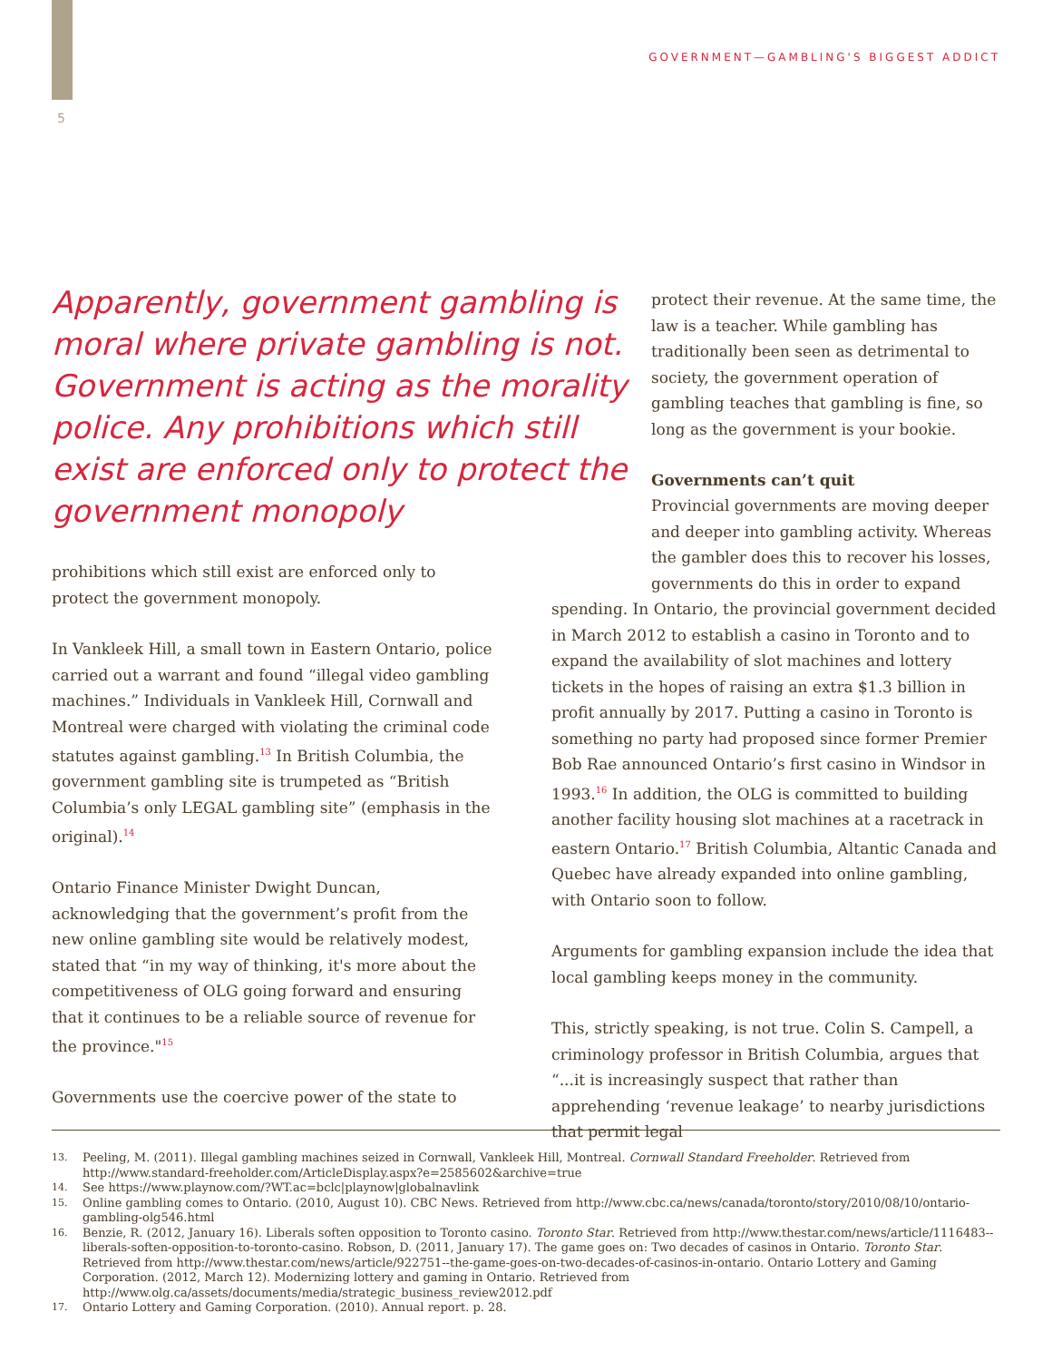5
GOVERNMENT—GAMBLING'S BIGGEST ADDICT
Apparently, government gambling is moral where private gambling is not. Government is acting as the morality police. Any prohibitions which still exist are enforced only to protect the government monopoly
prohibitions which still exist are enforced only to protect the government monopoly.
In Vankleek Hill, a small town in Eastern Ontario, police carried out a warrant and found “illegal video gambling machines.” Individuals in Vankleek Hill, Cornwall and Montreal were charged with violating the criminal code statutes against gambling.<sup>13</sup> In British Columbia, the government gambling site is trumpeted as “British Columbia’s only LEGAL gambling site” (emphasis in the original).<sup>14</sup>
Ontario Finance Minister Dwight Duncan, acknowledging that the government’s profit from the new online gambling site would be relatively modest, stated that “in my way of thinking, it's more about the competitiveness of OLG going forward and ensuring that it continues to be a reliable source of revenue for the province."<sup>15</sup>
Governments use the coercive power of the state to
protect their revenue. At the same time, the law is a teacher. While gambling has traditionally been seen as detrimental to society, the government operation of gambling teaches that gambling is fine, so long as the government is your bookie.
Governments can’t quit
Provincial governments are moving deeper and deeper into gambling activity. Whereas the gambler does this to recover his losses, governments do this in order to expand
spending. In Ontario, the provincial government decided in March 2012 to establish a casino in Toronto and to expand the availability of slot machines and lottery tickets in the hopes of raising an extra $1.3 billion in profit annually by 2017. Putting a casino in Toronto is something no party had proposed since former Premier Bob Rae announced Ontario’s first casino in Windsor in 1993.<sup>16</sup> In addition, the OLG is committed to building another facility housing slot machines at a racetrack in eastern Ontario.<sup>17</sup> British Columbia, Altantic Canada and Quebec have already expanded into online gambling, with Ontario soon to follow.
Arguments for gambling expansion include the idea that local gambling keeps money in the community.
This, strictly speaking, is not true. Colin S. Campell, a criminology professor in British Columbia, argues that “...it is increasingly suspect that rather than apprehending ‘revenue leakage’ to nearby jurisdictions that permit legal
13.
Peeling, M. (2011). Illegal gambling machines seized in Cornwall, Vankleek Hill, Montreal. Cornwall Standard Freeholder. Retrieved from http://www.standard-freeholder.com/ArticleDisplay.aspx?e=2585602&archive=true
14.
See https://www.playnow.com/?WT.ac=bclc|playnow|globalnavlink
15.
Online gambling comes to Ontario. (2010, August 10). CBC News. Retrieved from http://www.cbc.ca/news/canada/toronto/story/2010/08/10/ontario-gambling-olg546.html
16.
Benzie, R. (2012, January 16). Liberals soften opposition to Toronto casino. Toronto Star. Retrieved from http://www.thestar.com/news/article/1116483--liberals-soften-opposition-to-toronto-casino. Robson, D. (2011, January 17). The game goes on: Two decades of casinos in Ontario. Toronto Star. Retrieved from http://www.thestar.com/news/article/922751--the-game-goes-on-two-decades-of-casinos-in-ontario. Ontario Lottery and Gaming Corporation. (2012, March 12). Modernizing lottery and gaming in Ontario. Retrieved from http://www.olg.ca/assets/documents/media/strategic_business_review2012.pdf
17.
Ontario Lottery and Gaming Corporation. (2010). Annual report. p. 28.